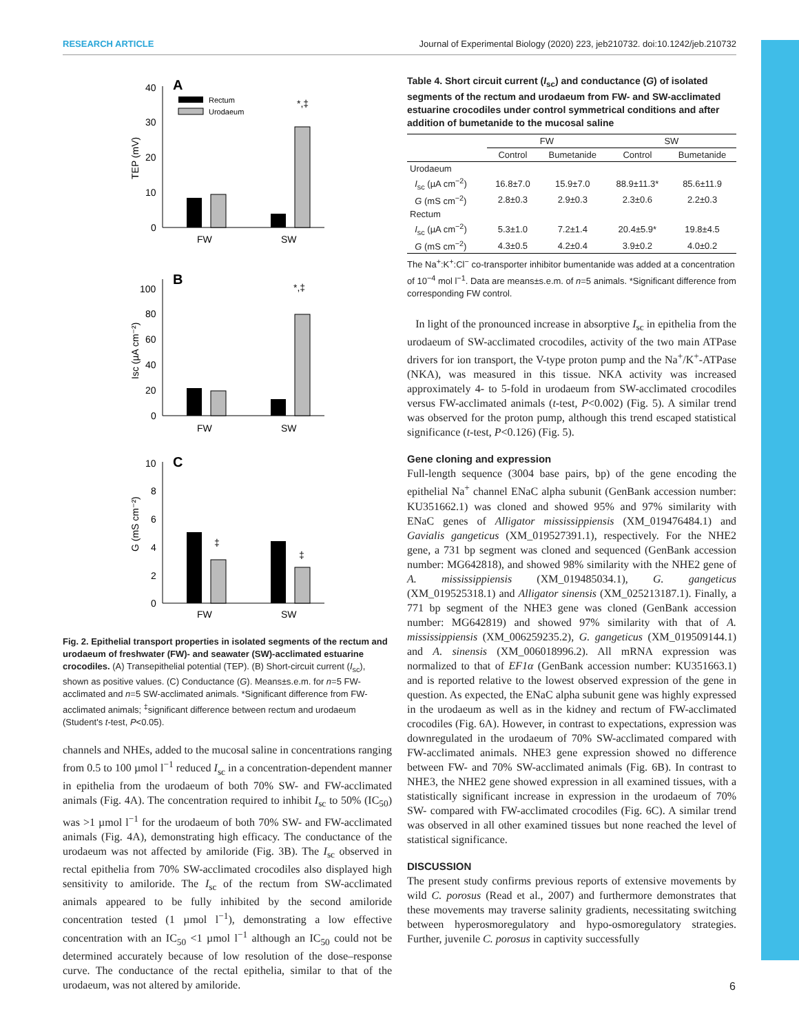RESEARCH ARTICLE Journal of Experimental Biology (2020) 223, jeb210732. doi:10.1242/jeb.210732
A
TEP (mV)
40
30
20
10
0
Rectum
Urodaeum
*,‡
FW
SW
B
Isc (µA cm⁻²)
100
80
60
40
20
0
*,‡
FW
SW
C
G (mS cm⁻²)
10
8
6
4
2
0
‡
‡
FW
SW
Fig. 2. Epithelial transport properties in isolated segments of the rectum and urodaeum of freshwater (FW)- and seawater (SW)-acclimated estuarine crocodiles. (A) Transepithelial potential (TEP). (B) Short-circuit current (I<sub>sc</sub>), shown as positive values. (C) Conductance (G). Means±s.e.m. for n=5 FW-acclimated and n=5 SW-acclimated animals. *Significant difference from FW-acclimated animals; <sup>‡</sup>significant difference between rectum and urodaeum (Student's t-test, P<0.05).
channels and NHEs, added to the mucosal saline in concentrations ranging from 0.5 to 100 µmol l<sup>−1</sup> reduced I<sub>sc</sub> in a concentration-dependent manner in epithelia from the urodaeum of both 70% SW- and FW-acclimated animals (Fig. 4A). The concentration required to inhibit I<sub>sc</sub> to 50% (IC<sub>50</sub>) was >1 µmol l<sup>−1</sup> for the urodaeum of both 70% SW- and FW-acclimated animals (Fig. 4A), demonstrating high efficacy. The conductance of the urodaeum was not affected by amiloride (Fig. 3B). The I<sub>sc</sub> observed in rectal epithelia from 70% SW-acclimated crocodiles also displayed high sensitivity to amiloride. The I<sub>sc</sub> of the rectum from SW-acclimated animals appeared to be fully inhibited by the second amiloride concentration tested (1 µmol l<sup>−1</sup>), demonstrating a low effective concentration with an IC<sub>50</sub> <1 µmol l<sup>−1</sup> although an IC<sub>50</sub> could not be determined accurately because of low resolution of the dose–response curve. The conductance of the rectal epithelia, similar to that of the urodaeum, was not altered by amiloride.
Table 4. Short circuit current (I<sub>sc</sub>) and conductance (G) of isolated segments of the rectum and urodaeum from FW- and SW-acclimated estuarine crocodiles under control symmetrical conditions and after addition of bumetanide to the mucosal saline
| | FW | | SW | |
| --- | --- | --- | --- | --- |
| | Control | Bumetanide | Control | Bumetanide |
| Urodaeum | | | | |
| I<sub>sc</sub> (µA cm<sup>−2</sup>) | 16.8±7.0 | 15.9±7.0 | 88.9±11.3* | 85.6±11.9 |
| G (mS cm<sup>−2</sup>) | 2.8±0.3 | 2.9±0.3 | 2.3±0.6 | 2.2±0.3 |
| Rectum | | | | |
| I<sub>sc</sub> (µA cm<sup>−2</sup>) | 5.3±1.0 | 7.2±1.4 | 20.4±5.9* | 19.8±4.5 |
| G (mS cm<sup>−2</sup>) | 4.3±0.5 | 4.2±0.4 | 3.9±0.2 | 4.0±0.2 |
The Na<sup>+</sup>:K<sup>+</sup>:Cl<sup>−</sup> co-transporter inhibitor bumentanide was added at a concentration of 10<sup>−4</sup> mol l<sup>−1</sup>. Data are means±s.e.m. of n=5 animals. *Significant difference from corresponding FW control.
In light of the pronounced increase in absorptive I<sub>sc</sub> in epithelia from the urodaeum of SW-acclimated crocodiles, activity of the two main ATPase drivers for ion transport, the V-type proton pump and the Na<sup>+</sup>/K<sup>+</sup>-ATPase (NKA), was measured in this tissue. NKA activity was increased approximately 4- to 5-fold in urodaeum from SW-acclimated crocodiles versus FW-acclimated animals (t-test, P<0.002) (Fig. 5). A similar trend was observed for the proton pump, although this trend escaped statistical significance (t-test, P<0.126) (Fig. 5).
Gene cloning and expression
Full-length sequence (3004 base pairs, bp) of the gene encoding the epithelial Na<sup>+</sup> channel ENaC alpha subunit (GenBank accession number: KU351662.1) was cloned and showed 95% and 97% similarity with ENaC genes of Alligator mississippiensis (XM_019476484.1) and Gavialis gangeticus (XM_019527391.1), respectively. For the NHE2 gene, a 731 bp segment was cloned and sequenced (GenBank accession number: MG642818), and showed 98% similarity with the NHE2 gene of A. mississippiensis (XM_019485034.1), G. gangeticus (XM_019525318.1) and Alligator sinensis (XM_025213187.1). Finally, a 771 bp segment of the NHE3 gene was cloned (GenBank accession number: MG642819) and showed 97% similarity with that of A. mississippiensis (XM_006259235.2), G. gangeticus (XM_019509144.1) and A. sinensis (XM_006018996.2). All mRNA expression was normalized to that of EF1α (GenBank accession number: KU351663.1) and is reported relative to the lowest observed expression of the gene in question. As expected, the ENaC alpha subunit gene was highly expressed in the urodaeum as well as in the kidney and rectum of FW-acclimated crocodiles (Fig. 6A). However, in contrast to expectations, expression was downregulated in the urodaeum of 70% SW-acclimated compared with FW-acclimated animals. NHE3 gene expression showed no difference between FW- and 70% SW-acclimated animals (Fig. 6B). In contrast to NHE3, the NHE2 gene showed expression in all examined tissues, with a statistically significant increase in expression in the urodaeum of 70% SW- compared with FW-acclimated crocodiles (Fig. 6C). A similar trend was observed in all other examined tissues but none reached the level of statistical significance.
DISCUSSION
The present study confirms previous reports of extensive movements by wild C. porosus (Read et al., 2007) and furthermore demonstrates that these movements may traverse salinity gradients, necessitating switching between hyperosmoregulatory and hypo-osmoregulatory strategies. Further, juvenile C. porosus in captivity successfully
6